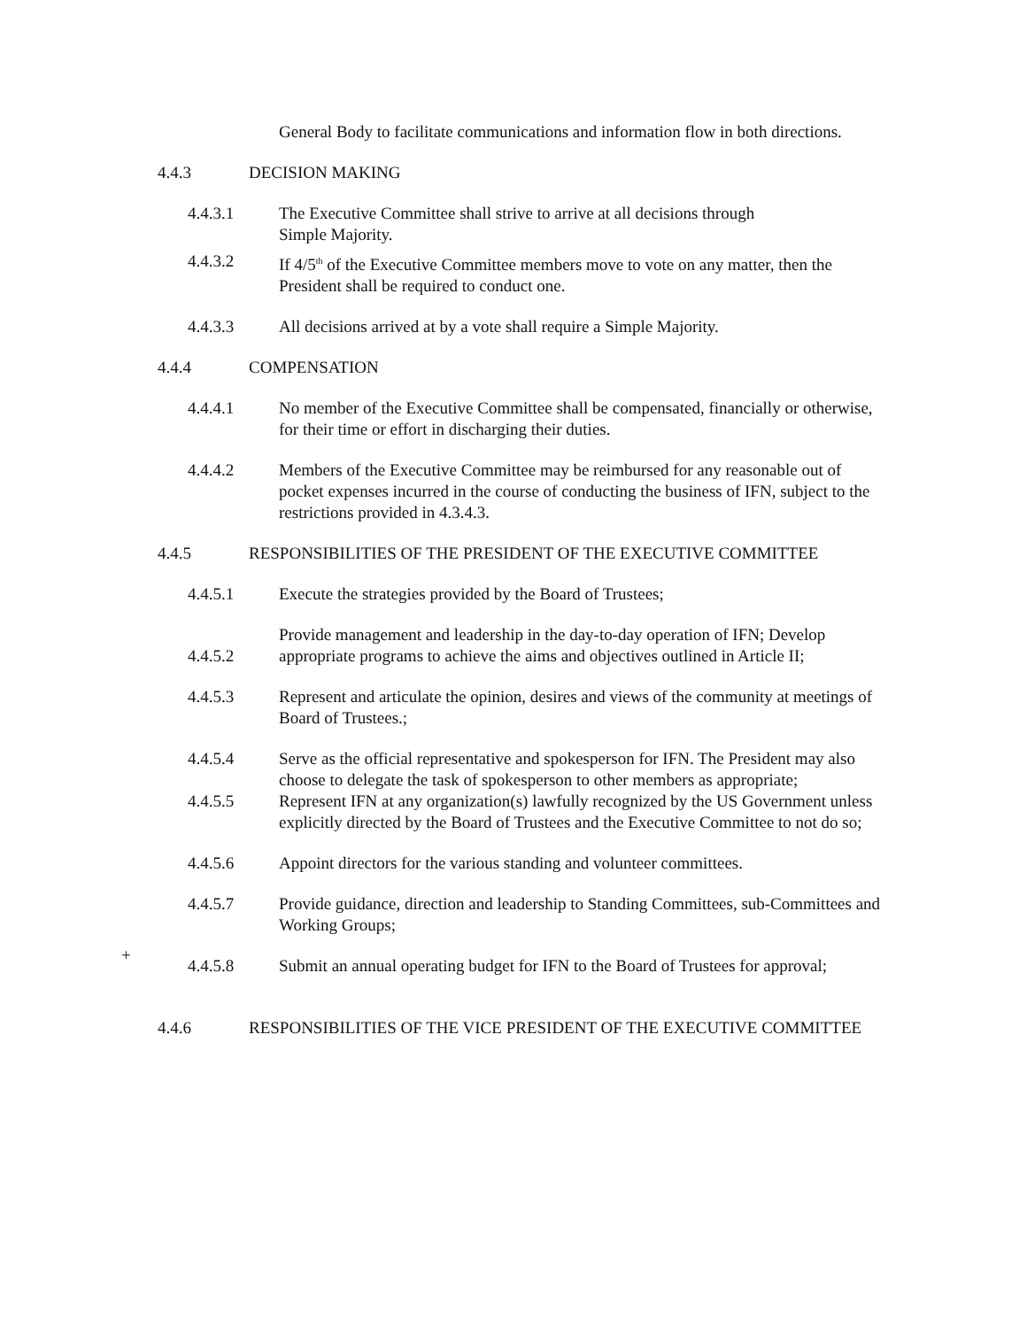General Body to facilitate communications and information flow in both directions.
4.4.3 DECISION MAKING
4.4.3.1 The Executive Committee shall strive to arrive at all decisions through
Simple Majority.
4.4.3.2 If 4/5<sup>th</sup> of the Executive Committee members move to vote on any matter, then the President shall be required to conduct one.
4.4.3.3 All decisions arrived at by a vote shall require a Simple Majority.
4.4.4 COMPENSATION
4.4.4.1 No member of the Executive Committee shall be compensated, financially or otherwise, for their time or effort in discharging their duties.
4.4.4.2 Members of the Executive Committee may be reimbursed for any reasonable out of pocket expenses incurred in the course of conducting the business of IFN, subject to the restrictions provided in 4.3.4.3.
4.4.5 RESPONSIBILITIES OF THE PRESIDENT OF THE EXECUTIVE COMMITTEE
4.4.5.1 Execute the strategies provided by the Board of Trustees;
4.4.5.2
Provide management and leadership in the day-to-day operation of IFN; Develop appropriate programs to achieve the aims and objectives outlined in Article II;
4.4.5.3 Represent and articulate the opinion, desires and views of the community at meetings of Board of Trustees.;
4.4.5.4 Serve as the official representative and spokesperson for IFN. The President may also choose to delegate the task of spokesperson to other members as appropriate;
4.4.5.5 Represent IFN at any organization(s) lawfully recognized by the US Government unless explicitly directed by the Board of Trustees and the Executive Committee to not do so;
4.4.5.6 Appoint directors for the various standing and volunteer committees.
4.4.5.7 Provide guidance, direction and leadership to Standing Committees, sub-Committees and Working Groups;
+
4.4.5.8 Submit an annual operating budget for IFN to the Board of Trustees for approval;
4.4.6 RESPONSIBILITIES OF THE VICE PRESIDENT OF THE EXECUTIVE COMMITTEE